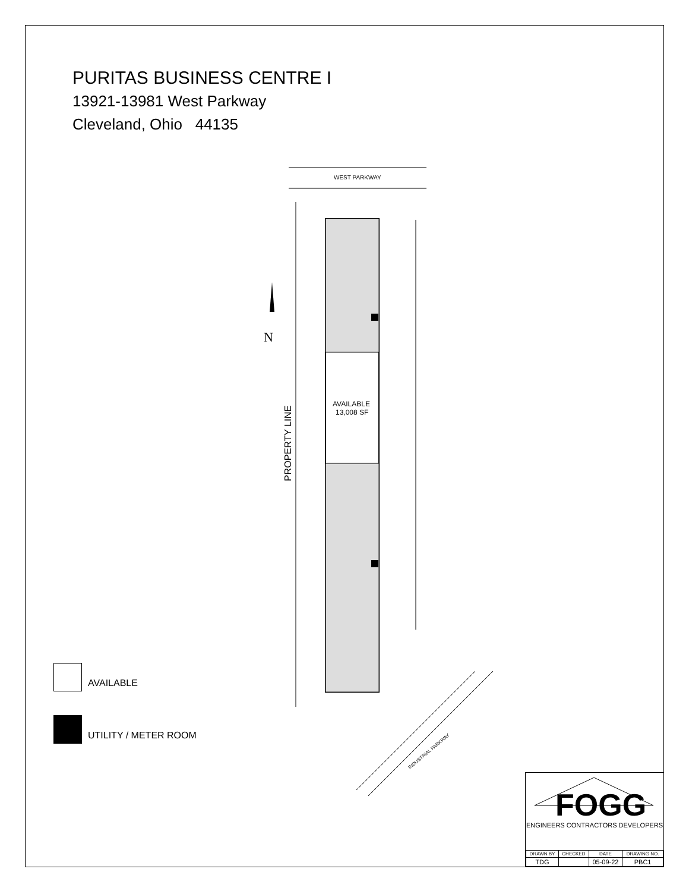PURITAS BUSINESS CENTRE I
13921-13981 West Parkway
Cleveland, Ohio 44135
WEST PARKWAY
AVAILABLE
13,008 SF
PROPERTY LINE
N
INDUSTRIAL PARKWAY
AVAILABLE
UTILITY / METER ROOM
FOGG
ENGINEERS CONTRACTORS DEVELOPERS
| DRAWN BY | CHECKED | DATE | DRAWING NO. |
| --- | --- | --- | --- |
| TDG | | 05-09-22 | PBC1 |